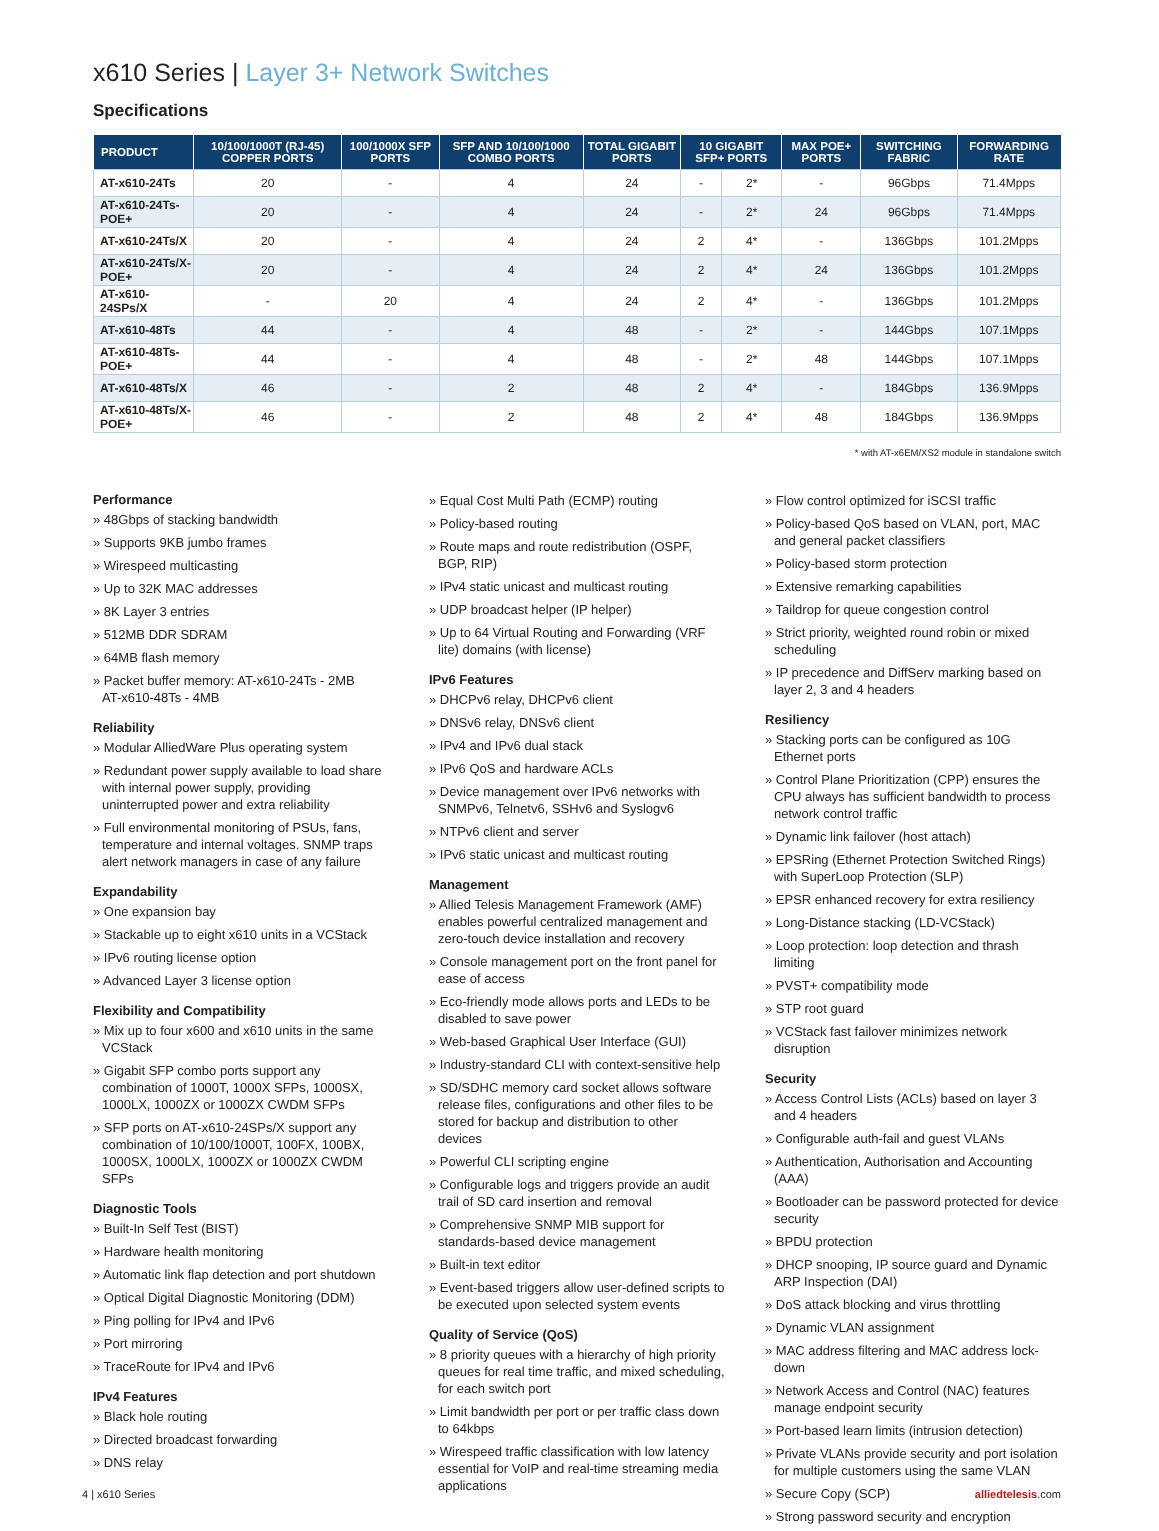x610 Series | Layer 3+ Network Switches
Specifications
| PRODUCT | 10/100/1000T (RJ-45) COPPER PORTS | 100/1000X SFP PORTS | SFP AND 10/100/1000 COMBO PORTS | TOTAL GIGABIT PORTS | 10 GIGABIT SFP+ PORTS | | MAX POE+ PORTS | SWITCHING FABRIC | FORWARDING RATE |
| --- | --- | --- | --- | --- | --- | --- | --- | --- | --- |
| AT-x610-24Ts | 20 | - | 4 | 24 | - | 2* | - | 96Gbps | 71.4Mpps |
| AT-x610-24Ts-POE+ | 20 | - | 4 | 24 | - | 2* | 24 | 96Gbps | 71.4Mpps |
| AT-x610-24Ts/X | 20 | - | 4 | 24 | 2 | 4* | - | 136Gbps | 101.2Mpps |
| AT-x610-24Ts/X-POE+ | 20 | - | 4 | 24 | 2 | 4* | 24 | 136Gbps | 101.2Mpps |
| AT-x610-24SPs/X | - | 20 | 4 | 24 | 2 | 4* | - | 136Gbps | 101.2Mpps |
| AT-x610-48Ts | 44 | - | 4 | 48 | - | 2* | - | 144Gbps | 107.1Mpps |
| AT-x610-48Ts-POE+ | 44 | - | 4 | 48 | - | 2* | 48 | 144Gbps | 107.1Mpps |
| AT-x610-48Ts/X | 46 | - | 2 | 48 | 2 | 4* | - | 184Gbps | 136.9Mpps |
| AT-x610-48Ts/X-POE+ | 46 | - | 2 | 48 | 2 | 4* | 48 | 184Gbps | 136.9Mpps |
* with AT-x6EM/XS2 module in standalone switch
Performance
» 48Gbps of stacking bandwidth
» Supports 9KB jumbo frames
» Wirespeed multicasting
» Up to 32K MAC addresses
» 8K Layer 3 entries
» 512MB DDR SDRAM
» 64MB flash memory
» Packet buffer memory: AT-x610-24Ts - 2MB
AT-x610-48Ts - 4MB
Reliability
» Modular AlliedWare Plus operating system
» Redundant power supply available to load share with internal power supply, providing uninterrupted power and extra reliability
» Full environmental monitoring of PSUs, fans, temperature and internal voltages. SNMP traps alert network managers in case of any failure
Expandability
» One expansion bay
» Stackable up to eight x610 units in a VCStack
» IPv6 routing license option
» Advanced Layer 3 license option
Flexibility and Compatibility
» Mix up to four x600 and x610 units in the same VCStack
» Gigabit SFP combo ports support any combination of 1000T, 1000X SFPs, 1000SX, 1000LX, 1000ZX or 1000ZX CWDM SFPs
» SFP ports on AT-x610-24SPs/X support any combination of 10/100/1000T, 100FX, 100BX, 1000SX, 1000LX, 1000ZX or 1000ZX CWDM SFPs
Diagnostic Tools
» Built-In Self Test (BIST)
» Hardware health monitoring
» Automatic link flap detection and port shutdown
» Optical Digital Diagnostic Monitoring (DDM)
» Ping polling for IPv4 and IPv6
» Port mirroring
» TraceRoute for IPv4 and IPv6
IPv4 Features
» Black hole routing
» Directed broadcast forwarding
» DNS relay
» Equal Cost Multi Path (ECMP) routing
» Policy-based routing
» Route maps and route redistribution (OSPF, BGP, RIP)
» IPv4 static unicast and multicast routing
» UDP broadcast helper (IP helper)
» Up to 64 Virtual Routing and Forwarding (VRF lite) domains (with license)
IPv6 Features
» DHCPv6 relay, DHCPv6 client
» DNSv6 relay, DNSv6 client
» IPv4 and IPv6 dual stack
» IPv6 QoS and hardware ACLs
» Device management over IPv6 networks with SNMPv6, Telnetv6, SSHv6 and Syslogv6
» NTPv6 client and server
» IPv6 static unicast and multicast routing
Management
» Allied Telesis Management Framework (AMF) enables powerful centralized management and zero-touch device installation and recovery
» Console management port on the front panel for ease of access
» Eco-friendly mode allows ports and LEDs to be disabled to save power
» Web-based Graphical User Interface (GUI)
» Industry-standard CLI with context-sensitive help
» SD/SDHC memory card socket allows software release files, configurations and other files to be stored for backup and distribution to other devices
» Powerful CLI scripting engine
» Configurable logs and triggers provide an audit trail of SD card insertion and removal
» Comprehensive SNMP MIB support for standards-based device management
» Built-in text editor
» Event-based triggers allow user-defined scripts to be executed upon selected system events
Quality of Service (QoS)
» 8 priority queues with a hierarchy of high priority queues for real time traffic, and mixed scheduling, for each switch port
» Limit bandwidth per port or per traffic class down to 64kbps
» Wirespeed traffic classification with low latency essential for VoIP and real-time streaming media applications
» Flow control optimized for iSCSI traffic
» Policy-based QoS based on VLAN, port, MAC and general packet classifiers
» Policy-based storm protection
» Extensive remarking capabilities
» Taildrop for queue congestion control
» Strict priority, weighted round robin or mixed scheduling
» IP precedence and DiffServ marking based on layer 2, 3 and 4 headers
Resiliency
» Stacking ports can be configured as 10G Ethernet ports
» Control Plane Prioritization (CPP) ensures the CPU always has sufficient bandwidth to process network control traffic
» Dynamic link failover (host attach)
» EPSRing (Ethernet Protection Switched Rings) with SuperLoop Protection (SLP)
» EPSR enhanced recovery for extra resiliency
» Long-Distance stacking (LD-VCStack)
» Loop protection: loop detection and thrash limiting
» PVST+ compatibility mode
» STP root guard
» VCStack fast failover minimizes network disruption
Security
» Access Control Lists (ACLs) based on layer 3 and 4 headers
» Configurable auth-fail and guest VLANs
» Authentication, Authorisation and Accounting (AAA)
» Bootloader can be password protected for device security
» BPDU protection
» DHCP snooping, IP source guard and Dynamic ARP Inspection (DAI)
» DoS attack blocking and virus throttling
» Dynamic VLAN assignment
» MAC address filtering and MAC address lock-down
» Network Access and Control (NAC) features manage endpoint security
» Port-based learn limits (intrusion detection)
» Private VLANs provide security and port isolation for multiple customers using the same VLAN
» Secure Copy (SCP)
» Strong password security and encryption
4 | x610 Series alliedtelesis.com